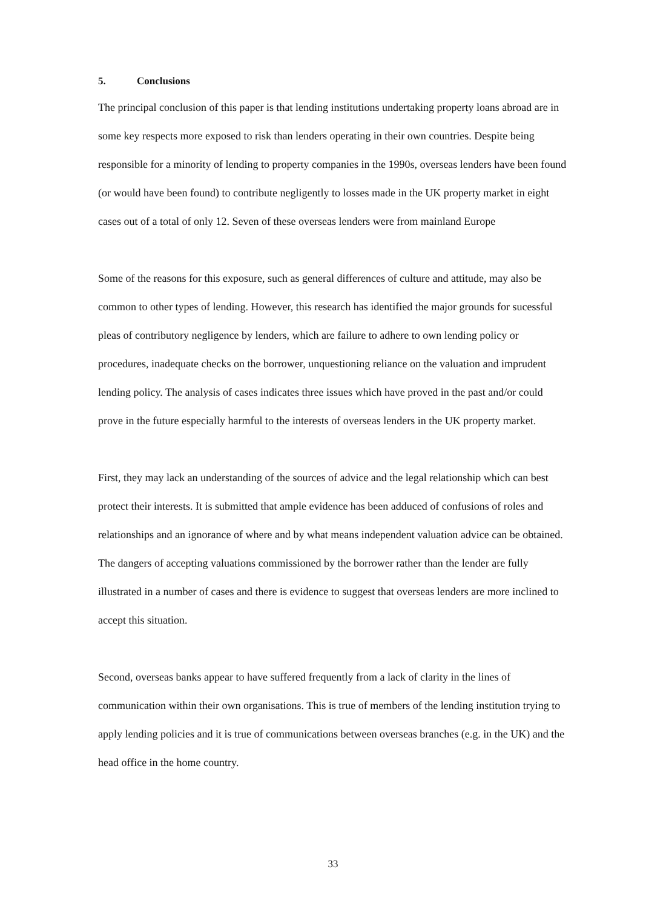5. Conclusions
The principal conclusion of this paper is that lending institutions undertaking property loans abroad are in some key respects more exposed to risk than lenders operating in their own countries. Despite being responsible for a minority of lending to property companies in the 1990s, overseas lenders have been found (or would have been found) to contribute negligently to losses made in the UK property market in eight cases out of a total of only 12. Seven of these overseas lenders were from mainland Europe
Some of the reasons for this exposure, such as general differences of culture and attitude, may also be common to other types of lending. However, this research has identified the major grounds for sucessful pleas of contributory negligence by lenders, which are failure to adhere to own lending policy or procedures, inadequate checks on the borrower, unquestioning reliance on the valuation and imprudent lending policy. The analysis of cases indicates three issues which have proved in the past and/or could prove in the future especially harmful to the interests of overseas lenders in the UK property market.
First, they may lack an understanding of the sources of advice and the legal relationship which can best protect their interests. It is submitted that ample evidence has been adduced of confusions of roles and relationships and an ignorance of where and by what means independent valuation advice can be obtained. The dangers of accepting valuations commissioned by the borrower rather than the lender are fully illustrated in a number of cases and there is evidence to suggest that overseas lenders are more inclined to accept this situation.
Second, overseas banks appear to have suffered frequently from a lack of clarity in the lines of communication within their own organisations. This is true of members of the lending institution trying to apply lending policies and it is true of communications between overseas branches (e.g. in the UK) and the head office in the home country.
33